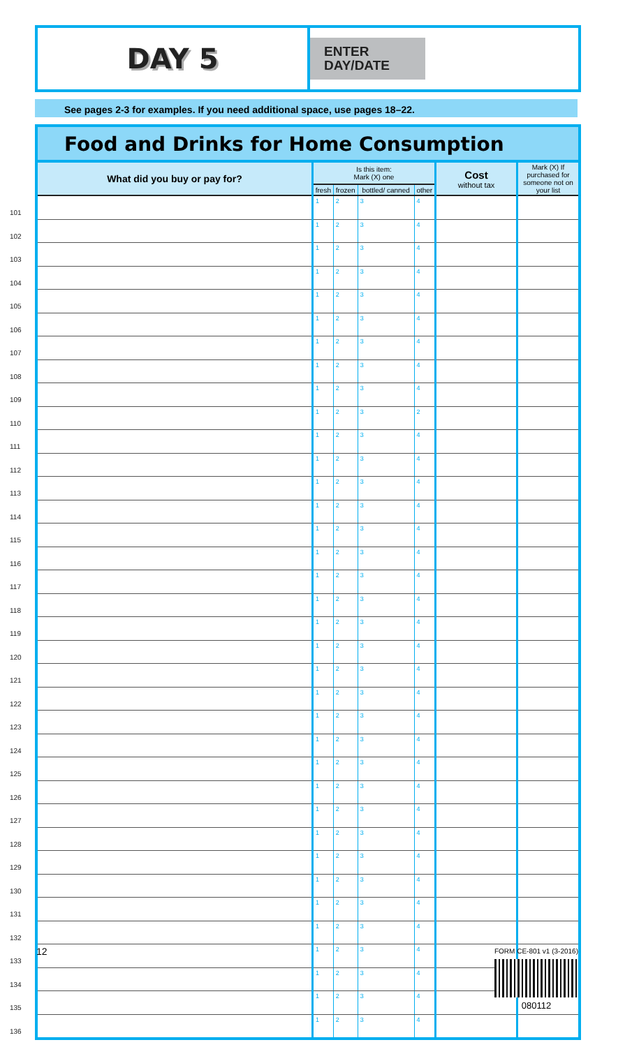DAY 5
ENTER
DAY/DATE
See pages 2-3 for examples. If you need additional space, use pages 18–22.
Food and Drinks for Home Consumption
| What did you buy or pay for? | Is this item: Mark (X) one | | | | Cost without tax | Mark (X) If purchased for someone not on your list |
| --- | --- | --- | --- | --- | --- | --- |
| | fresh | frozen | bottled/ canned | other | | |
| 101 | 1 | 2 | 3 | 4 | | |
| 102 | 1 | 2 | 3 | 4 | | |
| 103 | 1 | 2 | 3 | 4 | | |
| 104 | 1 | 2 | 3 | 4 | | |
| 105 | 1 | 2 | 3 | 4 | | |
| 106 | 1 | 2 | 3 | 4 | | |
| 107 | 1 | 2 | 3 | 4 | | |
| 108 | 1 | 2 | 3 | 4 | | |
| 109 | 1 | 2 | 3 | 4 | | |
| 110 | 1 | 2 | 3 | 2 | | |
| 111 | 1 | 2 | 3 | 4 | | |
| 112 | 1 | 2 | 3 | 4 | | |
| 113 | 1 | 2 | 3 | 4 | | |
| 114 | 1 | 2 | 3 | 4 | | |
| 115 | 1 | 2 | 3 | 4 | | |
| 116 | 1 | 2 | 3 | 4 | | |
| 117 | 1 | 2 | 3 | 4 | | |
| 118 | 1 | 2 | 3 | 4 | | |
| 119 | 1 | 2 | 3 | 4 | | |
| 120 | 1 | 2 | 3 | 4 | | |
| 121 | 1 | 2 | 3 | 4 | | |
| 122 | 1 | 2 | 3 | 4 | | |
| 123 | 1 | 2 | 3 | 4 | | |
| 124 | 1 | 2 | 3 | 4 | | |
| 125 | 1 | 2 | 3 | 4 | | |
| 126 | 1 | 2 | 3 | 4 | | |
| 127 | 1 | 2 | 3 | 4 | | |
| 128 | 1 | 2 | 3 | 4 | | |
| 129 | 1 | 2 | 3 | 4 | | |
| 130 | 1 | 2 | 3 | 4 | | |
| 131 | 1 | 2 | 3 | 4 | | |
| 132 | 1 | 2 | 3 | 4 | | |
| 133 | 1 | 2 | 3 | 4 | | |
| 134 | 1 | 2 | 3 | 4 | | |
| 135 | 1 | 2 | 3 | 4 | | |
| 136 | 1 | 2 | 3 | 4 | | |
12
FORM CE-801 v1 (3-2016)
080112